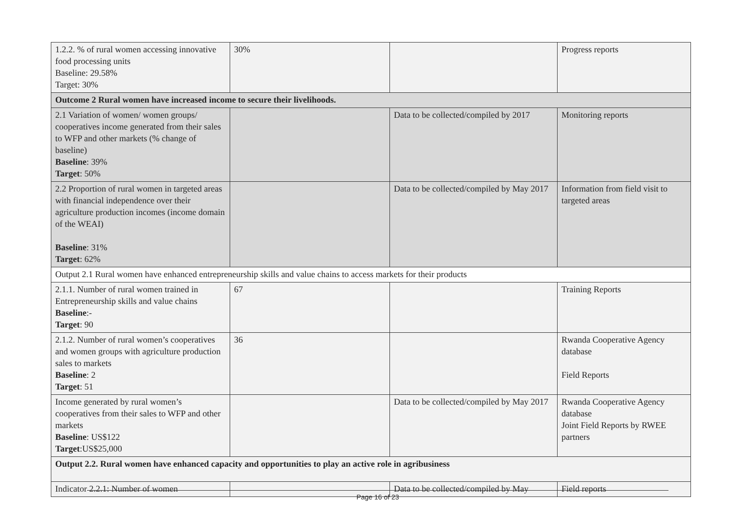| 1.2.2. % of rural women accessing innovative food processing units Baseline: 29.58% Target: 30% | 30% | | Progress reports |
| Outcome 2 Rural women have increased income to secure their livelihoods. | | | |
| 2.1 Variation of women/ women groups/ cooperatives income generated from their sales to WFP and other markets (% change of baseline) Baseline : 39% Target : 50% | | Data to be collected/compiled by 2017 | Monitoring reports |
| 2.2 Proportion of rural women in targeted areas with financial independence over their agriculture production incomes (income domain of the WEAI) Baseline : 31% Target : 62% | | Data to be collected/compiled by May 2017 | Information from field visit to targeted areas |
| Output 2.1 Rural women have enhanced entrepreneurship skills and value chains to access markets for their products | | | |
| 2.1.1. Number of rural women trained in Entrepreneurship skills and value chains Baseline :- Target : 90 | 67 | | Training Reports |
| 2.1.2. Number of rural women’s cooperatives and women groups with agriculture production sales to markets Baseline : 2 Target : 51 | 36 | | Rwanda Cooperative Agency database Field Reports |
| Income generated by rural women’s cooperatives from their sales to WFP and other markets Baseline : US$122 Target :US$25,000 | | Data to be collected/compiled by May 2017 | Rwanda Cooperative Agency database Joint Field Reports by RWEE partners |
| Output 2.2. Rural women have enhanced capacity and opportunities to play an active role in agribusiness | | | |
| Indicator 2.2.1: Number of women | | Data to be collected/compiled by May | Field reports |
Page 16 of 23